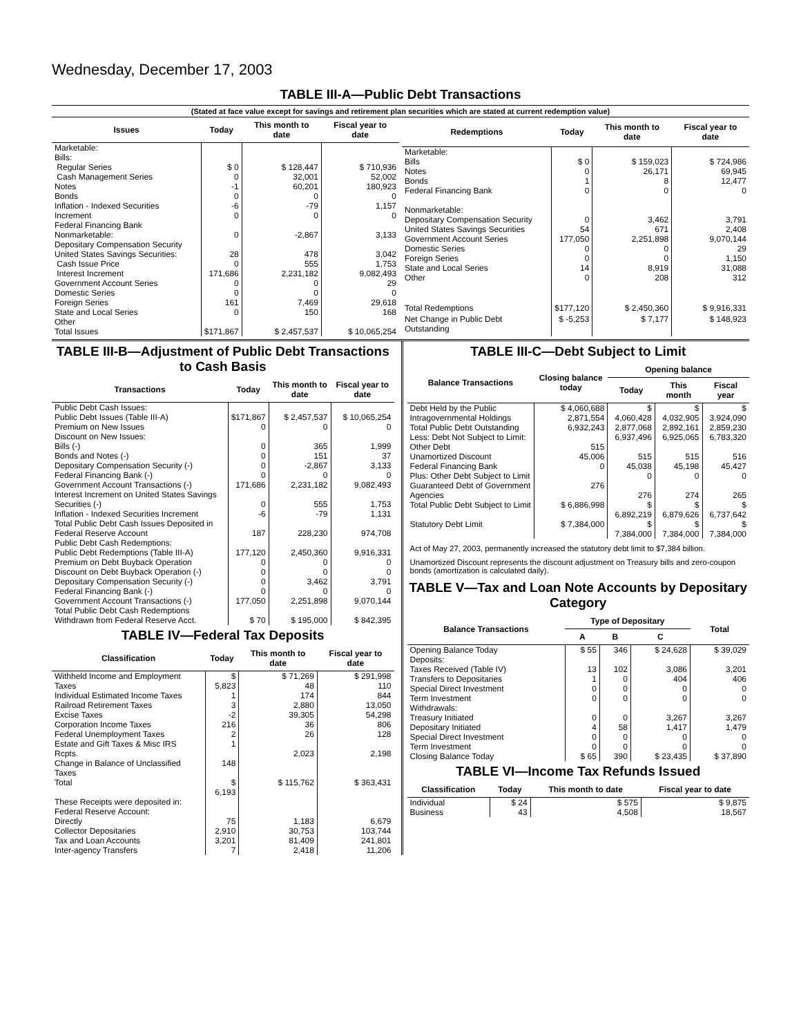Wednesday, December 17, 2003
TABLE III-A—Public Debt Transactions
(Stated at face value except for savings and retirement plan securities which are stated at current redemption value)
| Issues | Today | This month to date | Fiscal year to date |
| --- | --- | --- | --- |
| Marketable: Bills: Regular Series Cash Management Series Notes Bonds Inflation - Indexed Securities Increment Federal Financing Bank Nonmarketable: Depositary Compensation Security United States Savings Securities: Cash Issue Price Interest Increment Government Account Series Domestic Series Foreign Series State and Local Series Other | $ 0 0 -1 0 -6 0 0 28 0 171,686 0 0 161 0 | $ 128,447 32,001 60,201 0 -79 0 -2,867 478 555 2,231,182 0 0 7,469 150 | $ 710,936 52,002 180,923 0 1,157 0 3,133 3,042 1,753 9,082,493 29 0 29,618 168 |
| Total Issues | $171,867 | $ 2,457,537 | $ 10,065,254 |
| Redemptions | Today | This month to date | Fiscal year to date |
| --- | --- | --- | --- |
| Marketable: Bills Notes Bonds Federal Financing Bank Nonmarketable: Depositary Compensation Security United States Savings Securities Government Account Series Domestic Series Foreign Series State and Local Series Other | $ 0 0 1 0 0 54 177,050 0 0 14 0 | $ 159,023 26,171 8 0 3,462 671 2,251,898 0 0 8,919 208 | $ 724,986 69,945 12,477 0 3,791 2,408 9,070,144 29 1,150 31,088 312 |
| Total Redemptions | $177,120 | $ 2,450,360 | $ 9,916,331 |
| Net Change in Public Debt Outstanding | $ -5,253 | $ 7,177 | $ 148,923 |
TABLE III-B—Adjustment of Public Debt Transactions to Cash Basis
| Transactions | Today | This month to date | Fiscal year to date |
| --- | --- | --- | --- |
| Public Debt Cash Issues: Public Debt Issues (Table III-A) Premium on New Issues Discount on New Issues: Bills (-) Bonds and Notes (-) Depositary Compensation Security (-) Federal Financing Bank (-) Government Account Transactions (-) Interest Increment on United States Savings Securities (-) Inflation - Indexed Securities Increment Total Public Debt Cash Issues Deposited in Federal Reserve Account | $171,867 0 0 0 0 0 171,686 0 -6 187 | $ 2,457,537 0 365 151 -2,867 0 2,231,182 555 -79 228,230 | $ 10,065,254 0 1,999 37 3,133 0 9,082,493 1,753 1,131 974,708 |
| Public Debt Cash Redemptions: Public Debt Redemptions (Table III-A) Premium on Debt Buyback Operation Discount on Debt Buyback Operation (-) Depositary Compensation Security (-) Federal Financing Bank (-) Government Account Transactions (-) Total Public Debt Cash Redemptions Withdrawn from Federal Reserve Acct. | 177,120 0 0 0 0 177,050 $ 70 | 2,450,360 0 0 3,462 0 2,251,898 $ 195,000 | 9,916,331 0 0 3,791 0 9,070,144 $ 842,395 |
TABLE IV—Federal Tax Deposits
| Classification | Today | This month to date | Fiscal year to date |
| --- | --- | --- | --- |
| Withheld Income and Employment Taxes Individual Estimated Income Taxes Railroad Retirement Taxes Excise Taxes Corporation Income Taxes Federal Unemployment Taxes Estate and Gift Taxes & Misc IRS Rcpts. Change in Balance of Unclassified Taxes | $ 5,823 1 3 -2 216 2 1 148 | $ 71,269 48 174 2,880 39,305 36 26 2,023 | $ 291,998 110 844 13,050 54,298 806 128 2,198 |
| Total | $ 6,193 | $ 115,762 | $ 363,431 |
| These Receipts were deposited in: Federal Reserve Account: Directly Collector Depositaries Tax and Loan Accounts Inter-agency Transfers | 75 2,910 3,201 7 | 1,183 30,753 81,409 2,418 | 6,679 103,744 241,801 11,206 |
TABLE III-C—Debt Subject to Limit
| Balance Transactions | Closing balance today | Opening balance | | |
| --- | --- | --- | --- | --- |
| | | Today | This month | Fiscal year |
| Debt Held by the Public Intragovernmental Holdings Total Public Debt Outstanding Less: Debt Not Subject to Limit: Other Debt Unamortized Discount Federal Financing Bank Plus: Other Debt Subject to Limit Guaranteed Debt of Government Agencies | $ 4,060,688 2,871,554 6,932,243 515 45,006 0 276 | $ 4,060,428 2,877,068 6,937,496 515 45,038 0 276 | $ 4,032,905 2,892,161 6,925,065 515 45,198 0 274 | $ 3,924,090 2,859,230 6,783,320 516 45,427 0 265 |
| Total Public Debt Subject to Limit | $ 6,886,998 | $ 6,892,219 | $ 6,879,626 | $ 6,737,642 |
| Statutory Debt Limit | $ 7,384,000 | $ 7,384,000 | $ 7,384,000 | $ 7,384,000 |
Act of May 27, 2003, permanently increased the statutory debt limit to $7,384 billion.
Unamortized Discount represents the discount adjustment on Treasury bills and zero-coupon bonds (amortization is calculated daily).
TABLE V—Tax and Loan Note Accounts by Depositary Category
| Balance Transactions | Type of Depositary | | | Total |
| --- | --- | --- | --- | --- |
| | A | B | C | |
| Opening Balance Today Deposits: Taxes Received (Table IV) Transfers to Depositaries Special Direct Investment Term Investment Withdrawals: Treasury Initiated Depositary Initiated Special Direct Investment Term Investment Closing Balance Today | $ 55 13 1 0 0 0 4 0 0 $ 65 | 346 102 0 0 0 0 58 0 0 390 | $ 24,628 3,086 404 0 0 3,267 1,417 0 0 $ 23,435 | $ 39,029 3,201 406 0 0 3,267 1,479 0 0 $ 37,890 |
TABLE VI—Income Tax Refunds Issued
| Classification | Today | This month to date | Fiscal year to date |
| --- | --- | --- | --- |
| Individual Business | $ 24 43 | $ 575 4,508 | $ 9,875 18,567 |